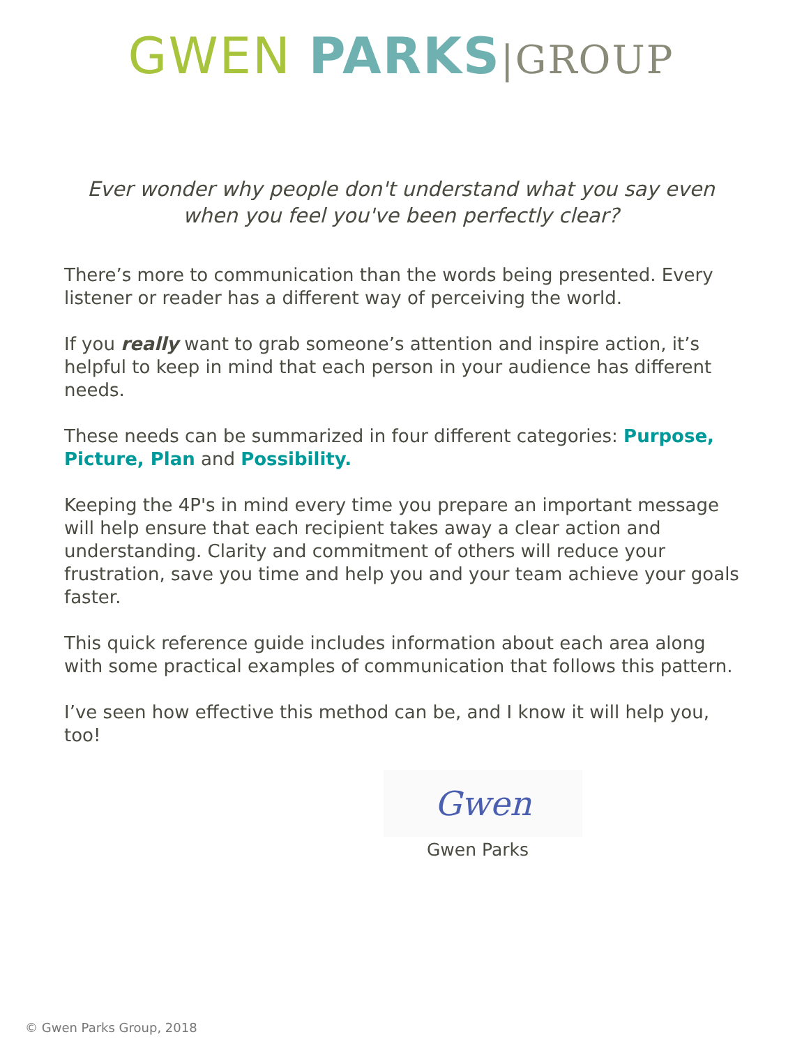GWEN PARKS|GROUP
Ever wonder why people don't understand what you say even when you feel you've been perfectly clear?
There’s more to communication than the words being presented. Every listener or reader has a different way of perceiving the world.
If you really want to grab someone’s attention and inspire action, it’s helpful to keep in mind that each person in your audience has different needs.
These needs can be summarized in four different categories: Purpose, Picture, Plan and Possibility.
Keeping the 4P's in mind every time you prepare an important message will help ensure that each recipient takes away a clear action and understanding. Clarity and commitment of others will reduce your frustration, save you time and help you and your team achieve your goals faster.
This quick reference guide includes information about each area along with some practical examples of communication that follows this pattern.
I’ve seen how effective this method can be, and I know it will help you, too!
Gwen
Gwen Parks
© Gwen Parks Group, 2018